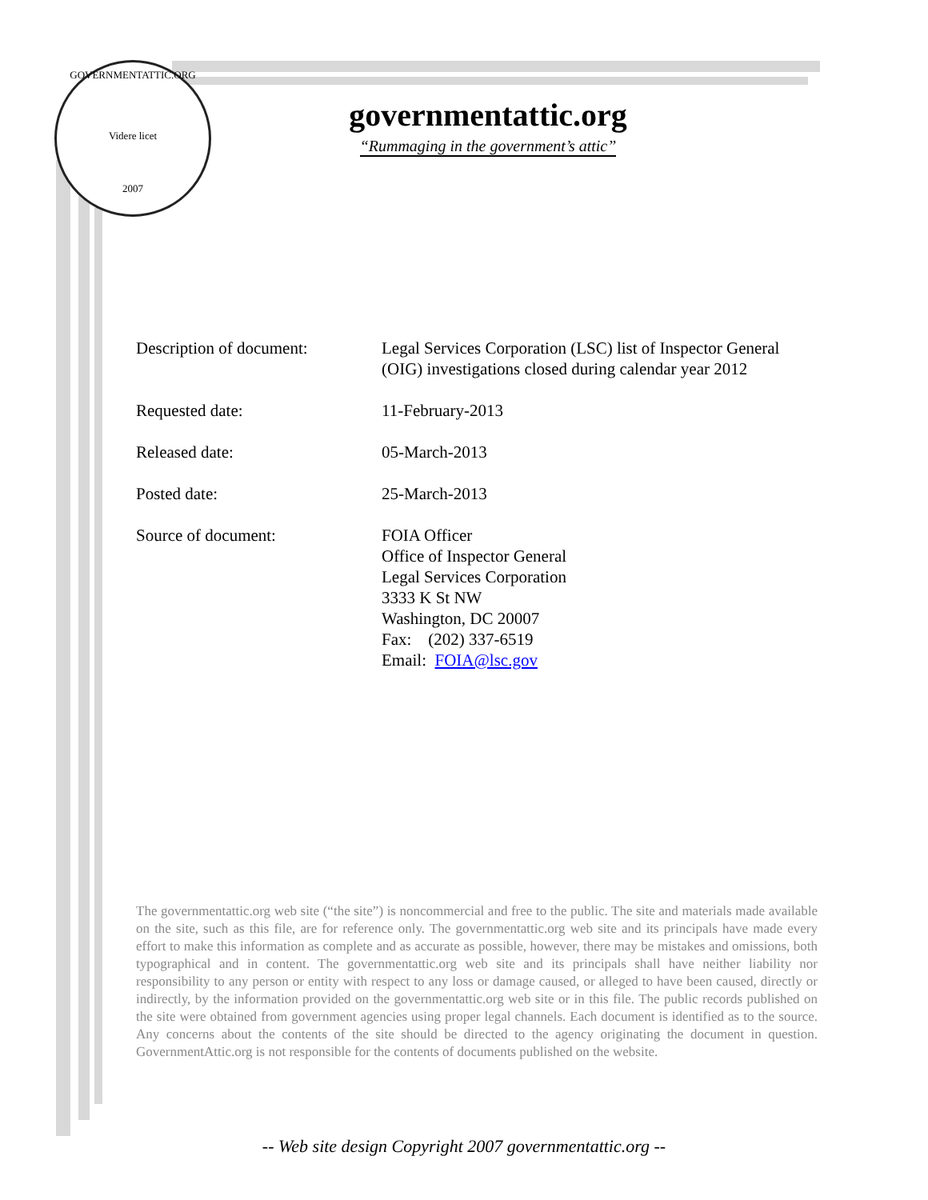GOVERNMENTATTIC.ORG
Videre licet
2007
governmentattic.org
“Rummaging in the government’s attic”
| Description of document: | Legal Services Corporation (LSC) list of Inspector General (OIG) investigations closed during calendar year 2012 |
| Requested date: | 11-February-2013 |
| Released date: | 05-March-2013 |
| Posted date: | 25-March-2013 |
| Source of document: | FOIA Officer Office of Inspector General Legal Services Corporation 3333 K St NW Washington, DC 20007 Fax: (202) 337-6519 Email: FOIA@lsc.gov |
The governmentattic.org web site (“the site”) is noncommercial and free to the public. The site and materials made available on the site, such as this file, are for reference only. The governmentattic.org web site and its principals have made every effort to make this information as complete and as accurate as possible, however, there may be mistakes and omissions, both typographical and in content. The governmentattic.org web site and its principals shall have neither liability nor responsibility to any person or entity with respect to any loss or damage caused, or alleged to have been caused, directly or indirectly, by the information provided on the governmentattic.org web site or in this file. The public records published on the site were obtained from government agencies using proper legal channels. Each document is identified as to the source. Any concerns about the contents of the site should be directed to the agency originating the document in question. GovernmentAttic.org is not responsible for the contents of documents published on the website.
-- Web site design Copyright 2007 governmentattic.org --